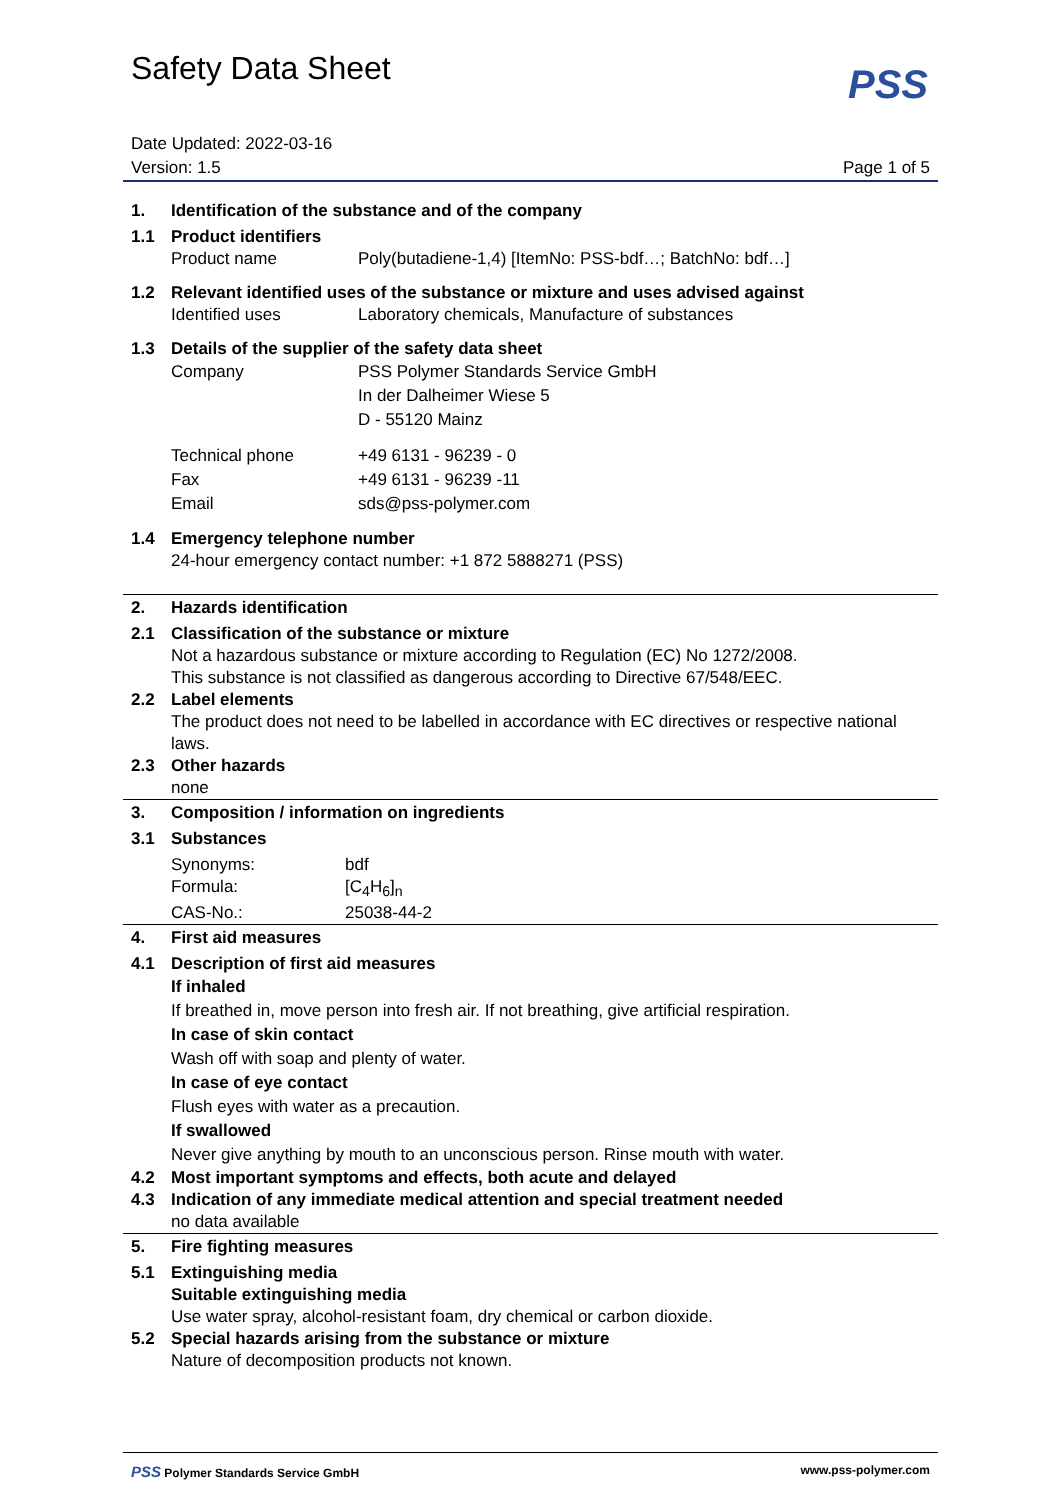Safety Data Sheet
PSS
Date Updated: 2022-03-16
Version: 1.5
Page 1 of 5
1. Identification of the substance and of the company
1.1 Product identifiers
Product name Poly(butadiene-1,4) [ItemNo: PSS-bdf…; BatchNo: bdf…]
1.2 Relevant identified uses of the substance or mixture and uses advised against
Identified uses Laboratory chemicals, Manufacture of substances
1.3 Details of the supplier of the safety data sheet
Company PSS Polymer Standards Service GmbH
In der Dalheimer Wiese 5
D - 55120 Mainz
Technical phone +49 6131 - 96239 - 0
Fax +49 6131 - 96239 -11
Email sds@pss-polymer.com
1.4 Emergency telephone number
24-hour emergency contact number: +1 872 5888271 (PSS)
2. Hazards identification
2.1 Classification of the substance or mixture
Not a hazardous substance or mixture according to Regulation (EC) No 1272/2008.
This substance is not classified as dangerous according to Directive 67/548/EEC.
2.2 Label elements
The product does not need to be labelled in accordance with EC directives or respective national laws.
2.3 Other hazards
none
3. Composition / information on ingredients
3.1 Substances
Synonyms: bdf
Formula: [C<sub>4</sub>H<sub>6</sub>]<sub>n</sub>
CAS-No.: 25038-44-2
4. First aid measures
4.1 Description of first aid measures
If inhaled
If breathed in, move person into fresh air. If not breathing, give artificial respiration.
In case of skin contact
Wash off with soap and plenty of water.
In case of eye contact
Flush eyes with water as a precaution.
If swallowed
Never give anything by mouth to an unconscious person. Rinse mouth with water.
4.2 Most important symptoms and effects, both acute and delayed
4.3 Indication of any immediate medical attention and special treatment needed
no data available
5. Fire fighting measures
5.1 Extinguishing media
Suitable extinguishing media
Use water spray, alcohol-resistant foam, dry chemical or carbon dioxide.
5.2 Special hazards arising from the substance or mixture
Nature of decomposition products not known.
PSS Polymer Standards Service GmbH www.pss-polymer.com